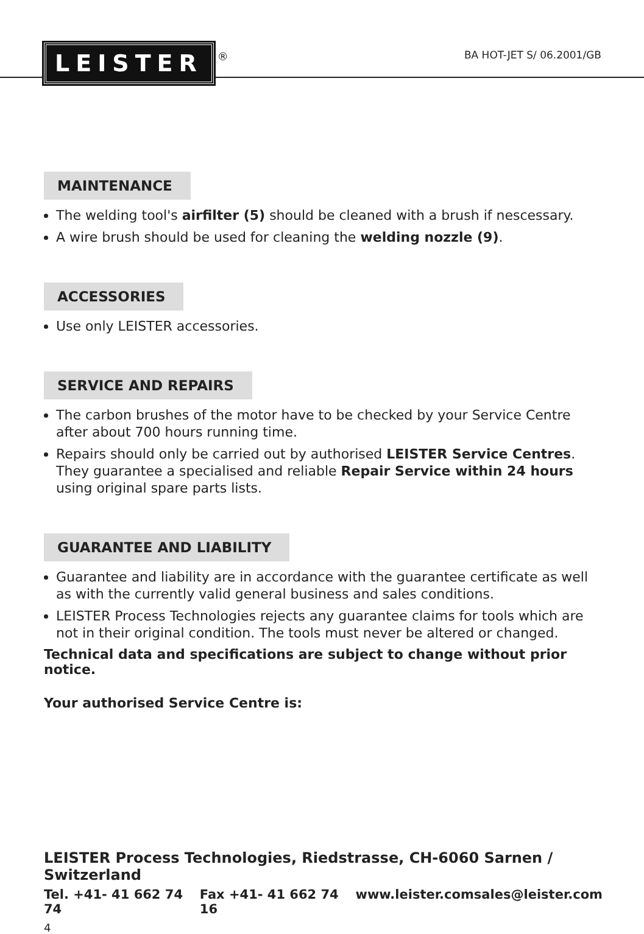LEISTER ®
BA HOT-JET S/ 06.2001/GB
MAINTENANCE
The welding tool's airfilter (5) should be cleaned with a brush if nescessary.
A wire brush should be used for cleaning the welding nozzle (9).
ACCESSORIES
Use only LEISTER accessories.
SERVICE AND REPAIRS
The carbon brushes of the motor have to be checked by your Service Centre after about 700 hours running time.
Repairs should only be carried out by authorised LEISTER Service Centres. They guarantee a specialised and reliable Repair Service within 24 hours using original spare parts lists.
GUARANTEE AND LIABILITY
Guarantee and liability are in accordance with the guarantee certificate as well as with the currently valid general business and sales conditions.
LEISTER Process Technologies rejects any guarantee claims for tools which are not in their original condition. The tools must never be altered or changed.
Technical data and specifications are subject to change without prior notice.
Your authorised Service Centre is:
LEISTER Process Technologies, Riedstrasse, CH-6060 Sarnen / Switzerland
Tel. +41- 41 662 74 74 Fax +41- 41 662 74 16 www.leister.com sales@leister.com
4